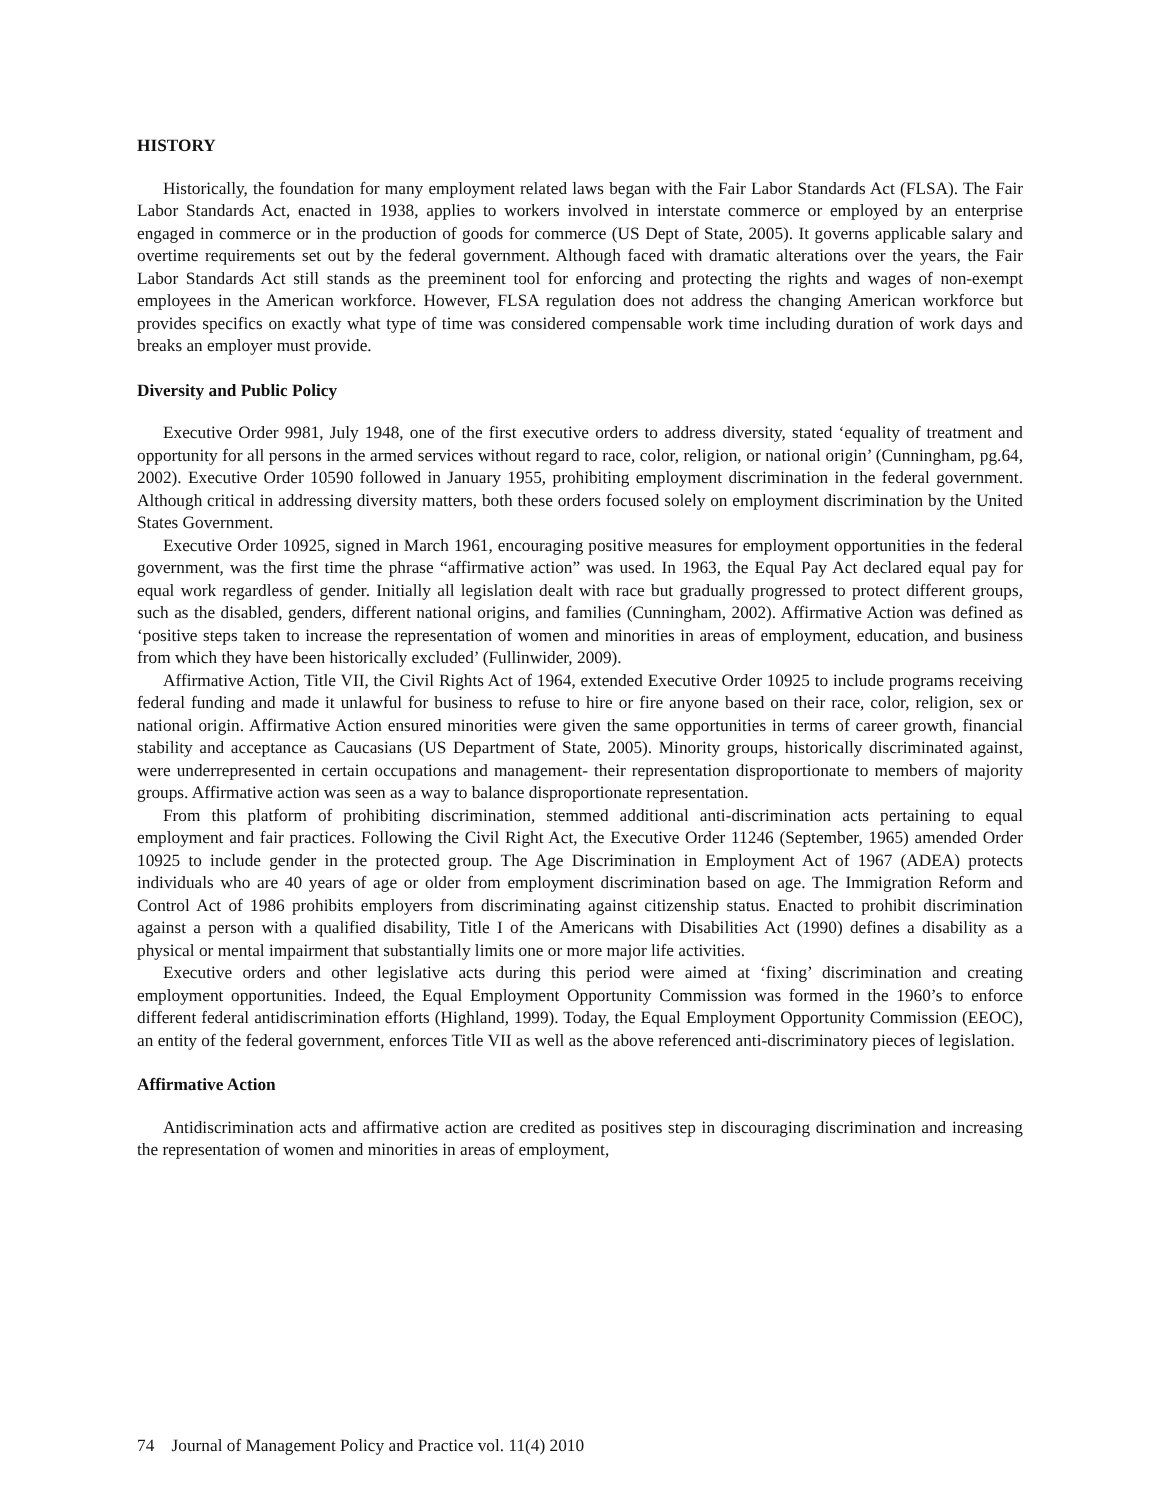HISTORY
Historically, the foundation for many employment related laws began with the Fair Labor Standards Act (FLSA). The Fair Labor Standards Act, enacted in 1938, applies to workers involved in interstate commerce or employed by an enterprise engaged in commerce or in the production of goods for commerce (US Dept of State, 2005). It governs applicable salary and overtime requirements set out by the federal government. Although faced with dramatic alterations over the years, the Fair Labor Standards Act still stands as the preeminent tool for enforcing and protecting the rights and wages of non-exempt employees in the American workforce. However, FLSA regulation does not address the changing American workforce but provides specifics on exactly what type of time was considered compensable work time including duration of work days and breaks an employer must provide.
Diversity and Public Policy
Executive Order 9981, July 1948, one of the first executive orders to address diversity, stated ‘equality of treatment and opportunity for all persons in the armed services without regard to race, color, religion, or national origin’ (Cunningham, pg.64, 2002). Executive Order 10590 followed in January 1955, prohibiting employment discrimination in the federal government. Although critical in addressing diversity matters, both these orders focused solely on employment discrimination by the United States Government.
Executive Order 10925, signed in March 1961, encouraging positive measures for employment opportunities in the federal government, was the first time the phrase “affirmative action” was used. In 1963, the Equal Pay Act declared equal pay for equal work regardless of gender. Initially all legislation dealt with race but gradually progressed to protect different groups, such as the disabled, genders, different national origins, and families (Cunningham, 2002). Affirmative Action was defined as ‘positive steps taken to increase the representation of women and minorities in areas of employment, education, and business from which they have been historically excluded’ (Fullinwider, 2009).
Affirmative Action, Title VII, the Civil Rights Act of 1964, extended Executive Order 10925 to include programs receiving federal funding and made it unlawful for business to refuse to hire or fire anyone based on their race, color, religion, sex or national origin. Affirmative Action ensured minorities were given the same opportunities in terms of career growth, financial stability and acceptance as Caucasians (US Department of State, 2005). Minority groups, historically discriminated against, were underrepresented in certain occupations and management- their representation disproportionate to members of majority groups. Affirmative action was seen as a way to balance disproportionate representation.
From this platform of prohibiting discrimination, stemmed additional anti-discrimination acts pertaining to equal employment and fair practices. Following the Civil Right Act, the Executive Order 11246 (September, 1965) amended Order 10925 to include gender in the protected group. The Age Discrimination in Employment Act of 1967 (ADEA) protects individuals who are 40 years of age or older from employment discrimination based on age. The Immigration Reform and Control Act of 1986 prohibits employers from discriminating against citizenship status. Enacted to prohibit discrimination against a person with a qualified disability, Title I of the Americans with Disabilities Act (1990) defines a disability as a physical or mental impairment that substantially limits one or more major life activities.
Executive orders and other legislative acts during this period were aimed at ‘fixing’ discrimination and creating employment opportunities. Indeed, the Equal Employment Opportunity Commission was formed in the 1960’s to enforce different federal antidiscrimination efforts (Highland, 1999). Today, the Equal Employment Opportunity Commission (EEOC), an entity of the federal government, enforces Title VII as well as the above referenced anti-discriminatory pieces of legislation.
Affirmative Action
Antidiscrimination acts and affirmative action are credited as positives step in discouraging discrimination and increasing the representation of women and minorities in areas of employment,
74 Journal of Management Policy and Practice vol. 11(4) 2010